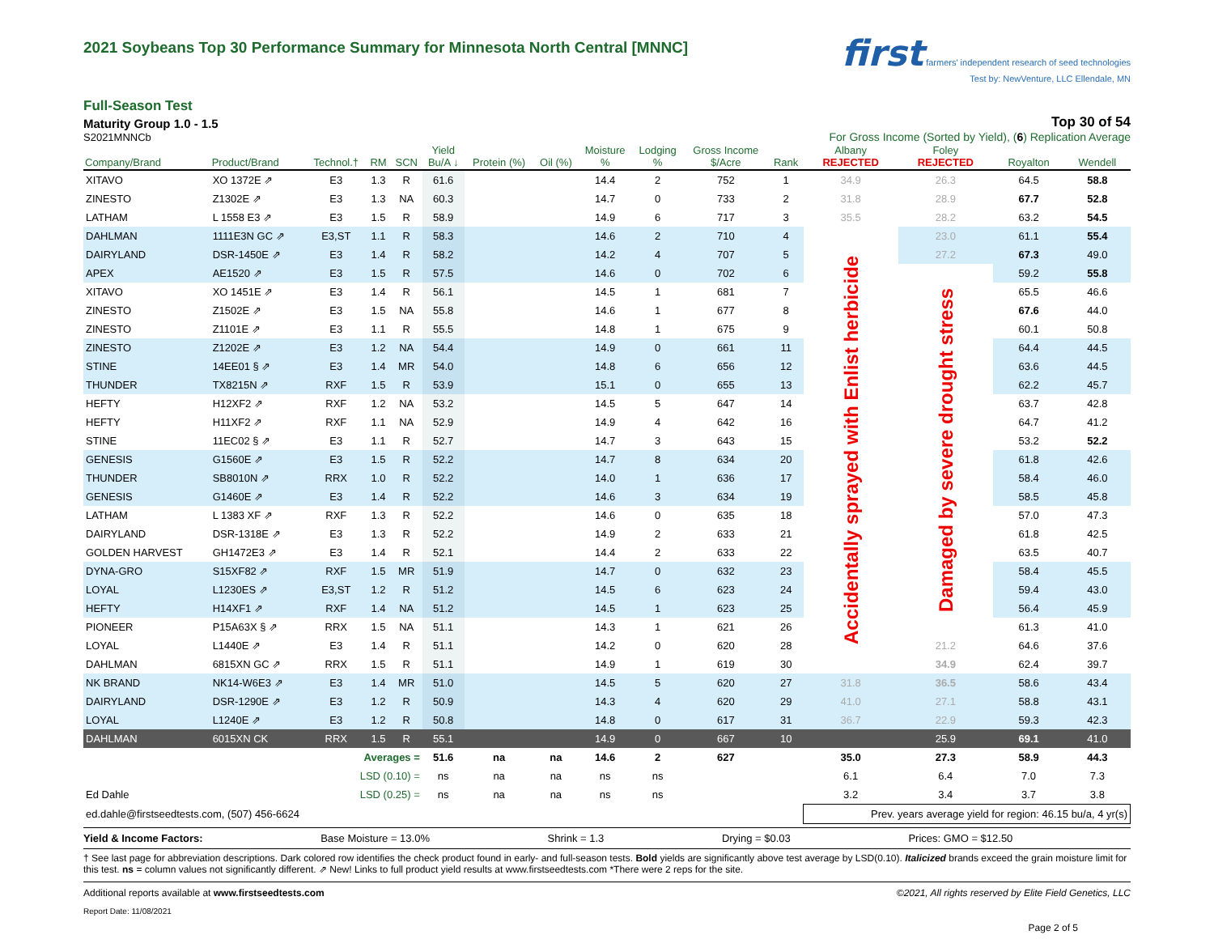2021 Soybeans Top 30 Performance Summary for Minnesota North Central [MNNC]
first farmers' independent research of seed technologies
Test by: NewVenture, LLC Ellendale, MN
Full-Season Test
Maturity Group 1.0 - 1.5 Top 30 of 54
S2021MNNCb For Gross Income (Sorted by Yield), (6) Replication Average
| Company/Brand | Product/Brand | Technol.† | RM | SCN | Yield Bu/A ↓ | Protein (%) | Oil (%) | Moisture % | Lodging % | Gross Income $/Acre | Rank | Albany REJECTED | Foley REJECTED | Royalton | Wendell |
| --- | --- | --- | --- | --- | --- | --- | --- | --- | --- | --- | --- | --- | --- | --- | --- |
| XITAVO | XO 1372E ⇗ | E3 | 1.3 | R | 61.6 | | | 14.4 | 2 | 752 | 1 | 34.9 | 26.3 | 64.5 | 58.8 |
| ZINESTO | Z1302E ⇗ | E3 | 1.3 | NA | 60.3 | | | 14.7 | 0 | 733 | 2 | 31.8 | 28.9 | 67.7 | 52.8 |
| LATHAM | L 1558 E3 ⇗ | E3 | 1.5 | R | 58.9 | | | 14.9 | 6 | 717 | 3 | 35.5 | 28.2 | 63.2 | 54.5 |
| DAHLMAN | 1111E3N GC ⇗ | E3,ST | 1.1 | R | 58.3 | | | 14.6 | 2 | 710 | 4 | Accidentally sprayed with Enlist herbicide | 23.0 | 61.1 | 55.4 |
| DAIRYLAND | DSR-1450E ⇗ | E3 | 1.4 | R | 58.2 | | | 14.2 | 4 | 707 | 5 | | 27.2 | 67.3 | 49.0 |
| APEX | AE1520 ⇗ | E3 | 1.5 | R | 57.5 | | | 14.6 | 0 | 702 | 6 | | Damaged by severe drought stress | 59.2 | 55.8 |
| XITAVO | XO 1451E ⇗ | E3 | 1.4 | R | 56.1 | | | 14.5 | 1 | 681 | 7 | | | 65.5 | 46.6 |
| ZINESTO | Z1502E ⇗ | E3 | 1.5 | NA | 55.8 | | | 14.6 | 1 | 677 | 8 | | | 67.6 | 44.0 |
| ZINESTO | Z1101E ⇗ | E3 | 1.1 | R | 55.5 | | | 14.8 | 1 | 675 | 9 | | | 60.1 | 50.8 |
| ZINESTO | Z1202E ⇗ | E3 | 1.2 | NA | 54.4 | | | 14.9 | 0 | 661 | 11 | | | 64.4 | 44.5 |
| STINE | 14EE01 § ⇗ | E3 | 1.4 | MR | 54.0 | | | 14.8 | 6 | 656 | 12 | | | 63.6 | 44.5 |
| THUNDER | TX8215N ⇗ | RXF | 1.5 | R | 53.9 | | | 15.1 | 0 | 655 | 13 | | | 62.2 | 45.7 |
| HEFTY | H12XF2 ⇗ | RXF | 1.2 | NA | 53.2 | | | 14.5 | 5 | 647 | 14 | | | 63.7 | 42.8 |
| HEFTY | H11XF2 ⇗ | RXF | 1.1 | NA | 52.9 | | | 14.9 | 4 | 642 | 16 | | | 64.7 | 41.2 |
| STINE | 11EC02 § ⇗ | E3 | 1.1 | R | 52.7 | | | 14.7 | 3 | 643 | 15 | | | 53.2 | 52.2 |
| GENESIS | G1560E ⇗ | E3 | 1.5 | R | 52.2 | | | 14.7 | 8 | 634 | 20 | | | 61.8 | 42.6 |
| THUNDER | SB8010N ⇗ | RRX | 1.0 | R | 52.2 | | | 14.0 | 1 | 636 | 17 | | | 58.4 | 46.0 |
| GENESIS | G1460E ⇗ | E3 | 1.4 | R | 52.2 | | | 14.6 | 3 | 634 | 19 | | | 58.5 | 45.8 |
| LATHAM | L 1383 XF ⇗ | RXF | 1.3 | R | 52.2 | | | 14.6 | 0 | 635 | 18 | | | 57.0 | 47.3 |
| DAIRYLAND | DSR-1318E ⇗ | E3 | 1.3 | R | 52.2 | | | 14.9 | 2 | 633 | 21 | | | 61.8 | 42.5 |
| GOLDEN HARVEST | GH1472E3 ⇗ | E3 | 1.4 | R | 52.1 | | | 14.4 | 2 | 633 | 22 | | | 63.5 | 40.7 |
| DYNA-GRO | S15XF82 ⇗ | RXF | 1.5 | MR | 51.9 | | | 14.7 | 0 | 632 | 23 | | | 58.4 | 45.5 |
| LOYAL | L1230ES ⇗ | E3,ST | 1.2 | R | 51.2 | | | 14.5 | 6 | 623 | 24 | | | 59.4 | 43.0 |
| HEFTY | H14XF1 ⇗ | RXF | 1.4 | NA | 51.2 | | | 14.5 | 1 | 623 | 25 | | | 56.4 | 45.9 |
| PIONEER | P15A63X § ⇗ | RRX | 1.5 | NA | 51.1 | | | 14.3 | 1 | 621 | 26 | | | 61.3 | 41.0 |
| LOYAL | L1440E ⇗ | E3 | 1.4 | R | 51.1 | | | 14.2 | 0 | 620 | 28 | | 21.2 | 64.6 | 37.6 |
| DAHLMAN | 6815XN GC ⇗ | RRX | 1.5 | R | 51.1 | | | 14.9 | 1 | 619 | 30 | | 34.9 | 62.4 | 39.7 |
| NK BRAND | NK14-W6E3 ⇗ | E3 | 1.4 | MR | 51.0 | | | 14.5 | 5 | 620 | 27 | 31.8 | 36.5 | 58.6 | 43.4 |
| DAIRYLAND | DSR-1290E ⇗ | E3 | 1.2 | R | 50.9 | | | 14.3 | 4 | 620 | 29 | 41.0 | 27.1 | 58.8 | 43.1 |
| LOYAL | L1240E ⇗ | E3 | 1.2 | R | 50.8 | | | 14.8 | 0 | 617 | 31 | 36.7 | 22.9 | 59.3 | 42.3 |
| DAHLMAN | 6015XN CK | RRX | 1.5 | R | 55.1 | | | 14.9 | 0 | 667 | 10 | | 25.9 | 69.1 | 41.0 |
| | | Averages = | | | 51.6 | na | na | 14.6 | 2 | 627 | | 35.0 | 27.3 | 58.9 | 44.3 |
| | | LSD (0.10) = | | | ns | na | na | ns | ns | | | 6.1 | 6.4 | 7.0 | 7.3 |
| Ed Dahle | | LSD (0.25) = | | | ns | na | na | ns | ns | | | 3.2 | 3.4 | 3.7 | 3.8 |
| ed.dahle@firstseedtests.com, (507) 456-6624 | | | | | | | | | | | | Prev. years average yield for region: 46.15 bu/a, 4 yr(s) | | | |
Yield & Income Factors: Base Moisture = 13.0% Shrink = 1.3 Drying = $0.03 Prices: GMO = $12.50
† See last page for abbreviation descriptions. Dark colored row identifies the check product found in early- and full-season tests. Bold yields are significantly above test average by LSD(0.10). Italicized brands exceed the grain moisture limit for this test. ns = column values not significantly different. ⇗ New! Links to full product yield results at www.firstseedtests.com *There were 2 reps for the site.
Additional reports available at www.firstseedtests.com ©2021, All rights reserved by Elite Field Genetics, LLC
Report Date: 11/08/2021
Page 2 of 5